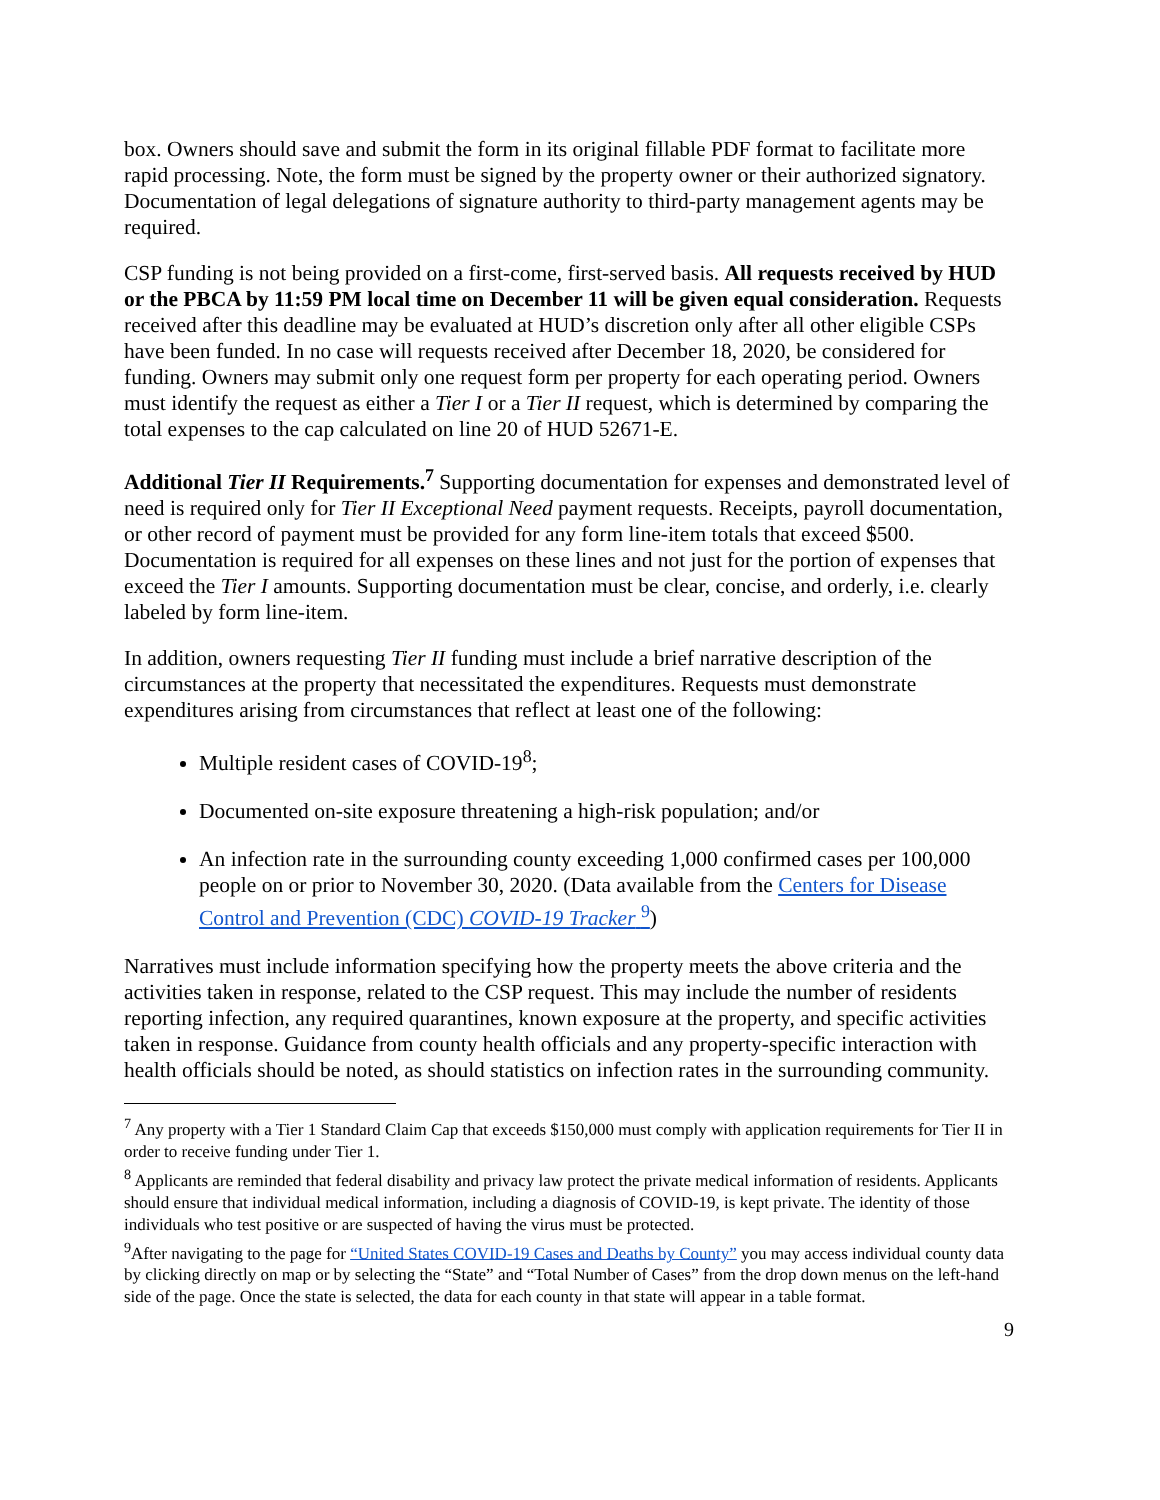box. Owners should save and submit the form in its original fillable PDF format to facilitate more rapid processing. Note, the form must be signed by the property owner or their authorized signatory. Documentation of legal delegations of signature authority to third-party management agents may be required.
CSP funding is not being provided on a first-come, first-served basis. All requests received by HUD or the PBCA by 11:59 PM local time on December 11 will be given equal consideration. Requests received after this deadline may be evaluated at HUD’s discretion only after all other eligible CSPs have been funded. In no case will requests received after December 18, 2020, be considered for funding. Owners may submit only one request form per property for each operating period. Owners must identify the request as either a Tier I or a Tier II request, which is determined by comparing the total expenses to the cap calculated on line 20 of HUD 52671-E.
Additional Tier II Requirements.<sup>7</sup> Supporting documentation for expenses and demonstrated level of need is required only for Tier II Exceptional Need payment requests. Receipts, payroll documentation, or other record of payment must be provided for any form line-item totals that exceed $500. Documentation is required for all expenses on these lines and not just for the portion of expenses that exceed the Tier I amounts. Supporting documentation must be clear, concise, and orderly, i.e. clearly labeled by form line-item.
In addition, owners requesting Tier II funding must include a brief narrative description of the circumstances at the property that necessitated the expenditures. Requests must demonstrate expenditures arising from circumstances that reflect at least one of the following:
Multiple resident cases of COVID-19<sup>8</sup>;
Documented on-site exposure threatening a high-risk population; and/or
An infection rate in the surrounding county exceeding 1,000 confirmed cases per 100,000 people on or prior to November 30, 2020. (Data available from the Centers for Disease Control and Prevention (CDC) COVID-19 Tracker <sup>9</sup>)
Narratives must include information specifying how the property meets the above criteria and the activities taken in response, related to the CSP request. This may include the number of residents reporting infection, any required quarantines, known exposure at the property, and specific activities taken in response. Guidance from county health officials and any property-specific interaction with health officials should be noted, as should statistics on infection rates in the surrounding community.
<sup>7</sup> Any property with a Tier 1 Standard Claim Cap that exceeds $150,000 must comply with application requirements for Tier II in order to receive funding under Tier 1.
<sup>8</sup> Applicants are reminded that federal disability and privacy law protect the private medical information of residents. Applicants should ensure that individual medical information, including a diagnosis of COVID-19, is kept private. The identity of those individuals who test positive or are suspected of having the virus must be protected.
<sup>9</sup> After navigating to the page for “United States COVID-19 Cases and Deaths by County” you may access individual county data by clicking directly on map or by selecting the “State” and “Total Number of Cases” from the drop down menus on the left-hand side of the page. Once the state is selected, the data for each county in that state will appear in a table format.
9